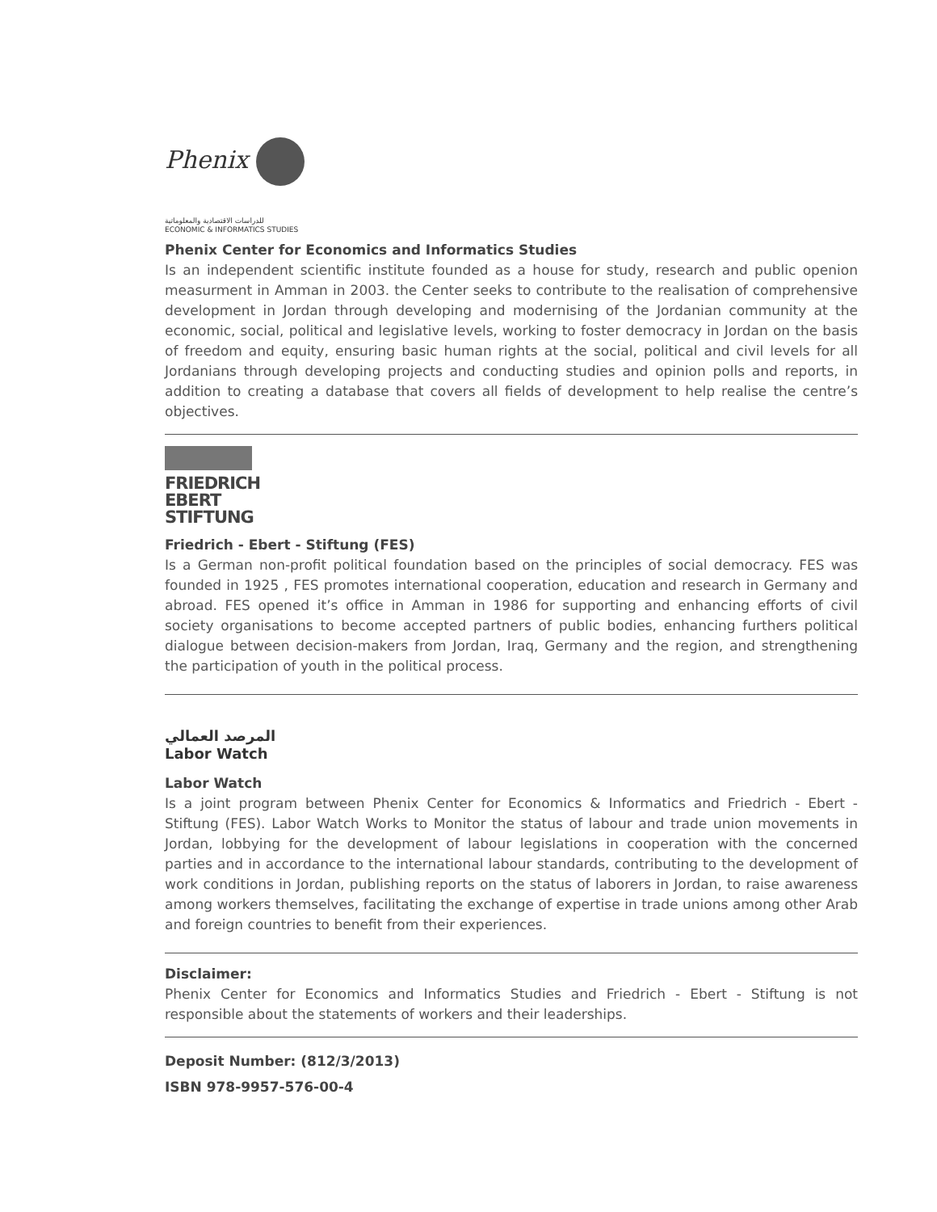Phenix
للدراسات الاقتصادية والمعلوماتية
ECONOMIC & INFORMATICS STUDIES
Phenix Center for Economics and Informatics Studies
Is an independent scientific institute founded as a house for study, research and public openion measurment in Amman in 2003. the Center seeks to contribute to the realisation of comprehensive development in Jordan through developing and modernising of the Jordanian community at the economic, social, political and legislative levels, working to foster democracy in Jordan on the basis of freedom and equity, ensuring basic human rights at the social, political and civil levels for all Jordanians through developing projects and conducting studies and opinion polls and reports, in addition to creating a database that covers all fields of development to help realise the centre’s objectives.
FRIEDRICH
EBERT
STIFTUNG
Friedrich - Ebert - Stiftung (FES)
Is a German non-profit political foundation based on the principles of social democracy. FES was founded in 1925 , FES promotes international cooperation, education and research in Germany and abroad. FES opened it’s office in Amman in 1986 for supporting and enhancing efforts of civil society organisations to become accepted partners of public bodies, enhancing furthers political dialogue between decision-makers from Jordan, Iraq, Germany and the region, and strengthening the participation of youth in the political process.
المرصد العمالي
Labor Watch
Labor Watch
Is a joint program between Phenix Center for Economics & Informatics and Friedrich - Ebert - Stiftung (FES). Labor Watch Works to Monitor the status of labour and trade union movements in Jordan, lobbying for the development of labour legislations in cooperation with the concerned parties and in accordance to the international labour standards, contributing to the development of work conditions in Jordan, publishing reports on the status of laborers in Jordan, to raise awareness among workers themselves, facilitating the exchange of expertise in trade unions among other Arab and foreign countries to benefit from their experiences.
Disclaimer:
Phenix Center for Economics and Informatics Studies and Friedrich - Ebert - Stiftung is not responsible about the statements of workers and their leaderships.
Deposit Number: (812/3/2013)
ISBN 978-9957-576-00-4